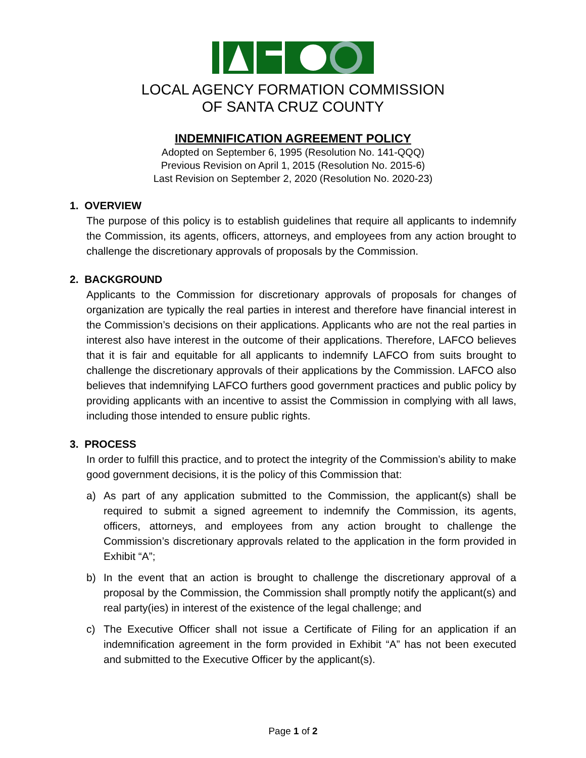LOCAL AGENCY FORMATION COMMISSION
OF SANTA CRUZ COUNTY
INDEMNIFICATION AGREEMENT POLICY
Adopted on September 6, 1995 (Resolution No. 141-QQQ)
Previous Revision on April 1, 2015 (Resolution No. 2015-6)
Last Revision on September 2, 2020 (Resolution No. 2020-23)
1. OVERVIEW
The purpose of this policy is to establish guidelines that require all applicants to indemnify the Commission, its agents, officers, attorneys, and employees from any action brought to challenge the discretionary approvals of proposals by the Commission.
2. BACKGROUND
Applicants to the Commission for discretionary approvals of proposals for changes of organization are typically the real parties in interest and therefore have financial interest in the Commission’s decisions on their applications. Applicants who are not the real parties in interest also have interest in the outcome of their applications. Therefore, LAFCO believes that it is fair and equitable for all applicants to indemnify LAFCO from suits brought to challenge the discretionary approvals of their applications by the Commission. LAFCO also believes that indemnifying LAFCO furthers good government practices and public policy by providing applicants with an incentive to assist the Commission in complying with all laws, including those intended to ensure public rights.
3. PROCESS
In order to fulfill this practice, and to protect the integrity of the Commission’s ability to make good government decisions, it is the policy of this Commission that:
a) As part of any application submitted to the Commission, the applicant(s) shall be required to submit a signed agreement to indemnify the Commission, its agents, officers, attorneys, and employees from any action brought to challenge the Commission’s discretionary approvals related to the application in the form provided in Exhibit “A”;
b) In the event that an action is brought to challenge the discretionary approval of a proposal by the Commission, the Commission shall promptly notify the applicant(s) and real party(ies) in interest of the existence of the legal challenge; and
c) The Executive Officer shall not issue a Certificate of Filing for an application if an indemnification agreement in the form provided in Exhibit “A” has not been executed and submitted to the Executive Officer by the applicant(s).
Page 1 of 2